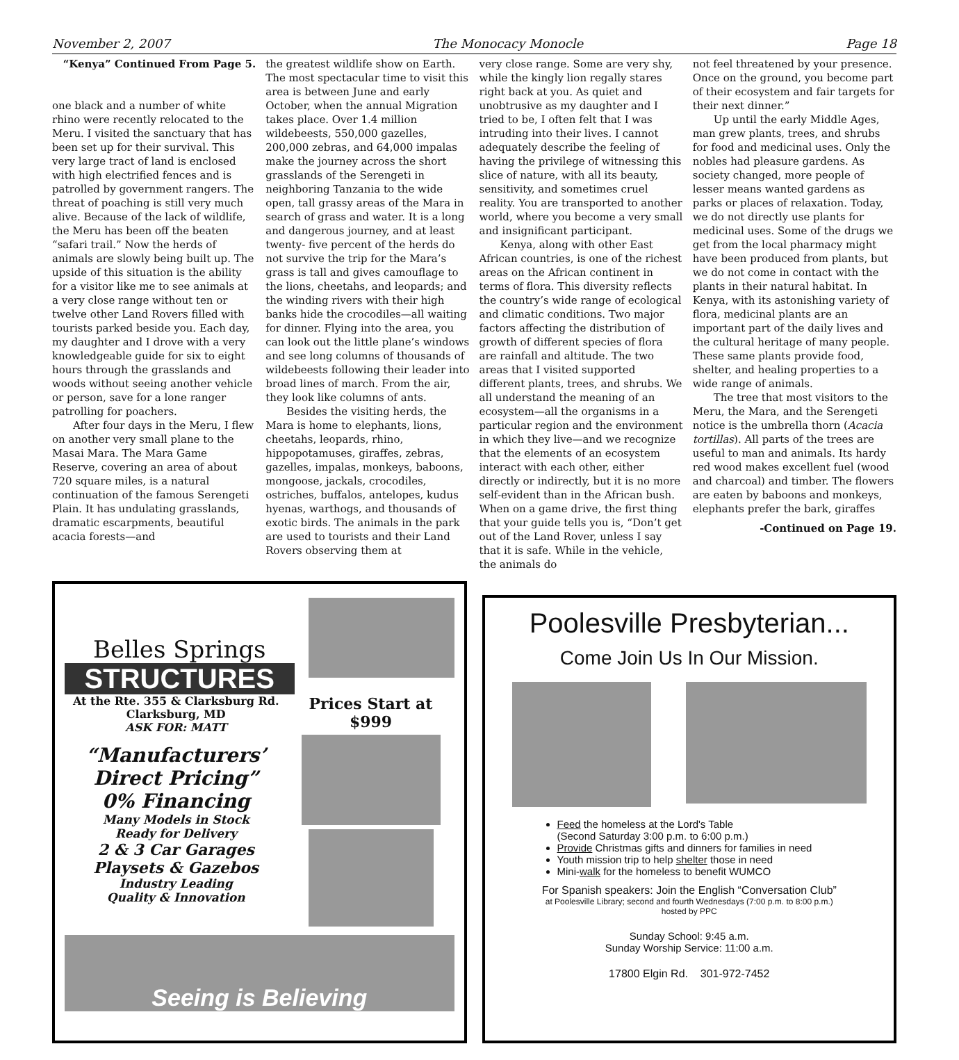November 2, 2007 The Monocacy Monocle Page 18
“Kenya” Continued From Page 5.
one black and a number of white rhino were recently relocated to the Meru. I visited the sanctuary that has been set up for their survival. This very large tract of land is enclosed with high electrified fences and is patrolled by government rangers. The threat of poaching is still very much alive. Because of the lack of wildlife, the Meru has been off the beaten “safari trail.” Now the herds of animals are slowly being built up. The upside of this situation is the ability for a visitor like me to see animals at a very close range without ten or twelve other Land Rovers filled with tourists parked beside you. Each day, my daughter and I drove with a very knowledgeable guide for six to eight hours through the grasslands and woods without seeing another vehicle or person, save for a lone ranger patrolling for poachers.
After four days in the Meru, I flew on another very small plane to the Masai Mara. The Mara Game Reserve, covering an area of about 720 square miles, is a natural continuation of the famous Serengeti Plain. It has undulating grasslands, dramatic escarpments, beautiful acacia forests—and
the greatest wildlife show on Earth. The most spectacular time to visit this area is between June and early October, when the annual Migration takes place. Over 1.4 million wildebeests, 550,000 gazelles, 200,000 zebras, and 64,000 impalas make the journey across the short grasslands of the Serengeti in neighboring Tanzania to the wide open, tall grassy areas of the Mara in search of grass and water. It is a long and dangerous journey, and at least twenty- five percent of the herds do not survive the trip for the Mara’s grass is tall and gives camouflage to the lions, cheetahs, and leopards; and the winding rivers with their high banks hide the crocodiles—all waiting for dinner. Flying into the area, you can look out the little plane’s windows and see long columns of thousands of wildebeests following their leader into broad lines of march. From the air, they look like columns of ants.
Besides the visiting herds, the Mara is home to elephants, lions, cheetahs, leopards, rhino, hippopotamuses, giraffes, zebras, gazelles, impalas, monkeys, baboons, mongoose, jackals, crocodiles, ostriches, buffalos, antelopes, kudus hyenas, warthogs, and thousands of exotic birds. The animals in the park are used to tourists and their Land Rovers observing them at
very close range. Some are very shy, while the kingly lion regally stares right back at you. As quiet and unobtrusive as my daughter and I tried to be, I often felt that I was intruding into their lives. I cannot adequately describe the feeling of having the privilege of witnessing this slice of nature, with all its beauty, sensitivity, and sometimes cruel reality. You are transported to another world, where you become a very small and insignificant participant.
Kenya, along with other East African countries, is one of the richest areas on the African continent in terms of flora. This diversity reflects the country’s wide range of ecological and climatic conditions. Two major factors affecting the distribution of growth of different species of flora are rainfall and altitude. The two areas that I visited supported different plants, trees, and shrubs. We all understand the meaning of an ecosystem—all the organisms in a particular region and the environment in which they live—and we recognize that the elements of an ecosystem interact with each other, either directly or indirectly, but it is no more self-evident than in the African bush. When on a game drive, the first thing that your guide tells you is, “Don’t get out of the Land Rover, unless I say that it is safe. While in the vehicle, the animals do
not feel threatened by your presence. Once on the ground, you become part of their ecosystem and fair targets for their next dinner.”
Up until the early Middle Ages, man grew plants, trees, and shrubs for food and medicinal uses. Only the nobles had pleasure gardens. As society changed, more people of lesser means wanted gardens as parks or places of relaxation. Today, we do not directly use plants for medicinal uses. Some of the drugs we get from the local pharmacy might have been produced from plants, but we do not come in contact with the plants in their natural habitat. In Kenya, with its astonishing variety of flora, medicinal plants are an important part of the daily lives and the cultural heritage of many people. These same plants provide food, shelter, and healing properties to a wide range of animals.
The tree that most visitors to the Meru, the Mara, and the Serengeti notice is the umbrella thorn (Acacia tortillas). All parts of the trees are useful to man and animals. Its hardy red wood makes excellent fuel (wood and charcoal) and timber. The flowers are eaten by baboons and monkeys, elephants prefer the bark, giraffes
-Continued on Page 19.
Belles Springs
STRUCTURES
At the Rte. 355 & Clarksburg Rd.
Clarksburg, MD
ASK FOR: MATT
“Manufacturers’
Direct Pricing”
0% Financing
Many Models in Stock
Ready for Delivery
2 & 3 Car Garages
Playsets & Gazebos
Industry Leading
Quality & Innovation
Prices Start at $999
Seeing is Believing
Poolesville Presbyterian...
Come Join Us In Our Mission.
Feed the homeless at the Lord's Table
(Second Saturday 3:00 p.m. to 6:00 p.m.)
Provide Christmas gifts and dinners for families in need
Youth mission trip to help shelter those in need
Mini-walk for the homeless to benefit WUMCO
For Spanish speakers: Join the English “Conversation Club”
at Poolesville Library; second and fourth Wednesdays (7:00 p.m. to 8:00 p.m.)
hosted by PPC
Sunday School: 9:45 a.m.
Sunday Worship Service: 11:00 a.m.
17800 Elgin Rd. 301-972-7452